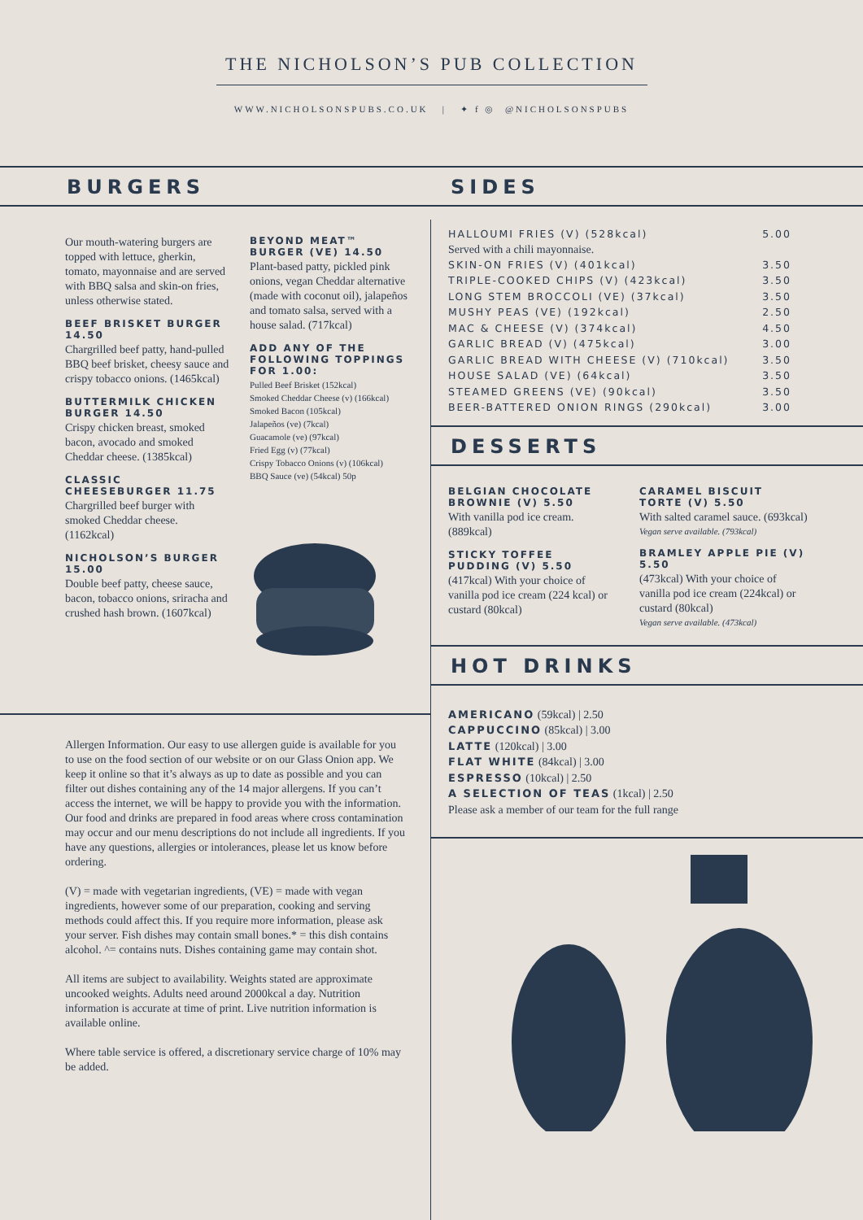THE NICHOLSON’S PUB COLLECTION
WWW.NICHOLSONSPUBS.CO.UK | ✦ f ◎ @NICHOLSONSPUBS
BURGERS
Our mouth-watering burgers are topped with lettuce, gherkin, tomato, mayonnaise and are served with BBQ salsa and skin-on fries, unless otherwise stated.
BEEF BRISKET BURGER 14.50
Chargrilled beef patty, hand-pulled BBQ beef brisket, cheesy sauce and crispy tobacco onions. (1465kcal)
BUTTERMILK CHICKEN BURGER 14.50
Crispy chicken breast, smoked bacon, avocado and smoked Cheddar cheese. (1385kcal)
CLASSIC CHEESEBURGER 11.75
Chargrilled beef burger with smoked Cheddar cheese. (1162kcal)
NICHOLSON’S BURGER 15.00
Double beef patty, cheese sauce, bacon, tobacco onions, sriracha and crushed hash brown. (1607kcal)
BEYOND MEAT™ BURGER (VE) 14.50
Plant-based patty, pickled pink onions, vegan Cheddar alternative (made with coconut oil), jalapeños and tomato salsa, served with a house salad. (717kcal)
ADD ANY OF THE FOLLOWING TOPPINGS FOR 1.00:
Pulled Beef Brisket (152kcal)
Smoked Cheddar Cheese (v) (166kcal)
Smoked Bacon (105kcal)
Jalapeños (ve) (7kcal)
Guacamole (ve) (97kcal)
Fried Egg (v) (77kcal)
Crispy Tobacco Onions (v) (106kcal)
BBQ Sauce (ve) (54kcal) 50p
Allergen Information. Our easy to use allergen guide is available for you to use on the food section of our website or on our Glass Onion app. We keep it online so that it’s always as up to date as possible and you can filter out dishes containing any of the 14 major allergens. If you can’t access the internet, we will be happy to provide you with the information. Our food and drinks are prepared in food areas where cross contamination may occur and our menu descriptions do not include all ingredients. If you have any questions, allergies or intolerances, please let us know before ordering.
(V) = made with vegetarian ingredients, (VE) = made with vegan ingredients, however some of our preparation, cooking and serving methods could affect this. If you require more information, please ask your server. Fish dishes may contain small bones.* = this dish contains alcohol. ^= contains nuts. Dishes containing game may contain shot.
All items are subject to availability. Weights stated are approximate uncooked weights. Adults need around 2000kcal a day. Nutrition information is accurate at time of print. Live nutrition information is available online.
Where table service is offered, a discretionary service charge of 10% may be added.
SIDES
HALLOUMI FRIES (V) (528kcal) 5.00
Served with a chili mayonnaise.
SKIN-ON FRIES (V) (401kcal) 3.50
TRIPLE-COOKED CHIPS (V) (423kcal) 3.50
LONG STEM BROCCOLI (VE) (37kcal) 3.50
MUSHY PEAS (VE) (192kcal) 2.50
MAC & CHEESE (V) (374kcal) 4.50
GARLIC BREAD (V) (475kcal) 3.00
GARLIC BREAD WITH CHEESE (V) (710kcal) 3.50
HOUSE SALAD (VE) (64kcal) 3.50
STEAMED GREENS (VE) (90kcal) 3.50
BEER-BATTERED ONION RINGS (290kcal) 3.00
DESSERTS
BELGIAN CHOCOLATE BROWNIE (V) 5.50
With vanilla pod ice cream. (889kcal)
STICKY TOFFEE PUDDING (V) 5.50
(417kcal) With your choice of vanilla pod ice cream (224 kcal) or custard (80kcal)
CARAMEL BISCUIT TORTE (V) 5.50
With salted caramel sauce. (693kcal)
Vegan serve available. (793kcal)
BRAMLEY APPLE PIE (V) 5.50
(473kcal) With your choice of vanilla pod ice cream (224kcal) or custard (80kcal)
Vegan serve available. (473kcal)
HOT DRINKS
AMERICANO (59kcal) | 2.50
CAPPUCCINO (85kcal) | 3.00
LATTE (120kcal) | 3.00
FLAT WHITE (84kcal) | 3.00
ESPRESSO (10kcal) | 2.50
A SELECTION OF TEAS (1kcal) | 2.50
Please ask a member of our team for the full range